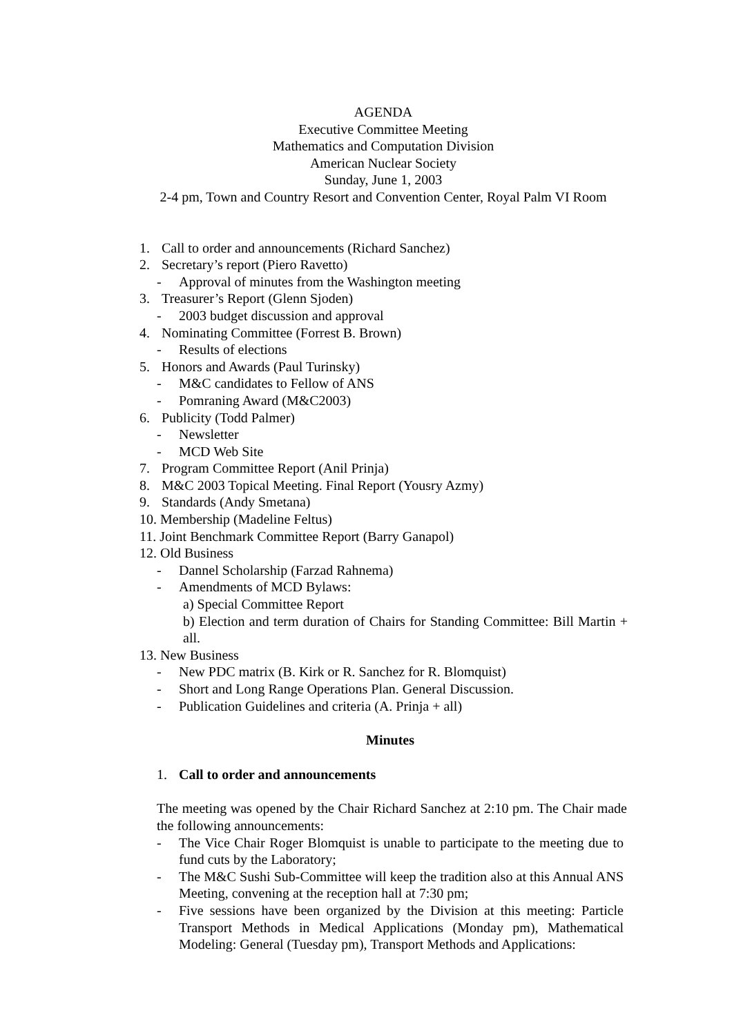AGENDA
Executive Committee Meeting
Mathematics and Computation Division
American Nuclear Society
Sunday, June 1, 2003
2-4 pm, Town and Country Resort and Convention Center, Royal Palm VI Room
1. Call to order and announcements (Richard Sanchez)
2. Secretary’s report (Piero Ravetto)
- Approval of minutes from the Washington meeting
3. Treasurer’s Report (Glenn Sjoden)
- 2003 budget discussion and approval
4. Nominating Committee (Forrest B. Brown)
- Results of elections
5. Honors and Awards (Paul Turinsky)
- M&C candidates to Fellow of ANS
- Pomraning Award (M&C2003)
6. Publicity (Todd Palmer)
- Newsletter
- MCD Web Site
7. Program Committee Report (Anil Prinja)
8. M&C 2003 Topical Meeting. Final Report (Yousry Azmy)
9. Standards (Andy Smetana)
10. Membership (Madeline Feltus)
11. Joint Benchmark Committee Report (Barry Ganapol)
12. Old Business
- Dannel Scholarship (Farzad Rahnema)
- Amendments of MCD Bylaws:
a) Special Committee Report
b) Election and term duration of Chairs for Standing Committee: Bill Martin + all.
13. New Business
- New PDC matrix (B. Kirk or R. Sanchez for R. Blomquist)
- Short and Long Range Operations Plan. General Discussion.
- Publication Guidelines and criteria (A. Prinja + all)
Minutes
1. Call to order and announcements
The meeting was opened by the Chair Richard Sanchez at 2:10 pm. The Chair made the following announcements:
- The Vice Chair Roger Blomquist is unable to participate to the meeting due to fund cuts by the Laboratory;
- The M&C Sushi Sub-Committee will keep the tradition also at this Annual ANS Meeting, convening at the reception hall at 7:30 pm;
- Five sessions have been organized by the Division at this meeting: Particle Transport Methods in Medical Applications (Monday pm), Mathematical Modeling: General (Tuesday pm), Transport Methods and Applications: